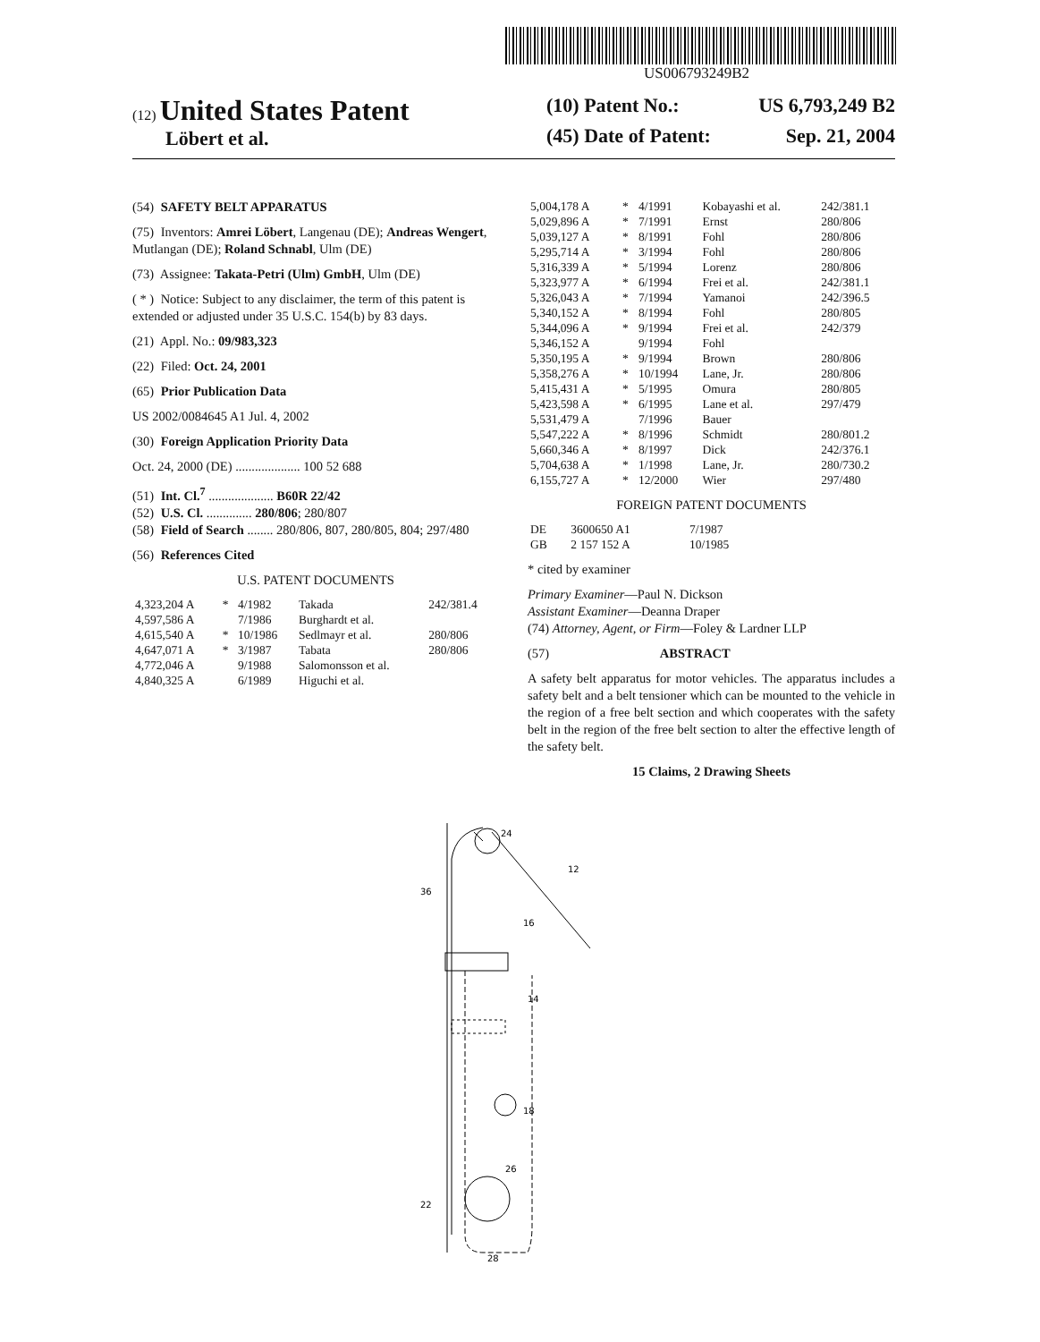US006793249B2
(12) United States Patent
Löbert et al.
(10) Patent No.: US 6,793,249 B2
(45) Date of Patent: Sep. 21, 2004
(54) SAFETY BELT APPARATUS
(75) Inventors: Amrei Löbert, Langenau (DE); Andreas Wengert, Mutlangan (DE); Roland Schnabl, Ulm (DE)
(73) Assignee: Takata-Petri (Ulm) GmbH, Ulm (DE)
( * ) Notice: Subject to any disclaimer, the term of this patent is extended or adjusted under 35 U.S.C. 154(b) by 83 days.
(21) Appl. No.: 09/983,323
(22) Filed: Oct. 24, 2001
(65) Prior Publication Data
US 2002/0084645 A1 Jul. 4, 2002
(30) Foreign Application Priority Data
Oct. 24, 2000 (DE) .................... 100 52 688
(51) Int. Cl.<sup>7</sup> .................... B60R 22/42
(52) U.S. Cl. .............. 280/806; 280/807
(58) Field of Search ........ 280/806, 807, 280/805, 804; 297/480
(56) References Cited
U.S. PATENT DOCUMENTS
| 4,323,204 A | * | 4/1982 | Takada | 242/381.4 |
| 4,597,586 A | | 7/1986 | Burghardt et al. | |
| 4,615,540 A | * | 10/1986 | Sedlmayr et al. | 280/806 |
| 4,647,071 A | * | 3/1987 | Tabata | 280/806 |
| 4,772,046 A | | 9/1988 | Salomonsson et al. | |
| 4,840,325 A | | 6/1989 | Higuchi et al. | |
| 5,004,178 A | * | 4/1991 | Kobayashi et al. | 242/381.1 |
| 5,029,896 A | * | 7/1991 | Ernst | 280/806 |
| 5,039,127 A | * | 8/1991 | Fohl | 280/806 |
| 5,295,714 A | * | 3/1994 | Fohl | 280/806 |
| 5,316,339 A | * | 5/1994 | Lorenz | 280/806 |
| 5,323,977 A | * | 6/1994 | Frei et al. | 242/381.1 |
| 5,326,043 A | * | 7/1994 | Yamanoi | 242/396.5 |
| 5,340,152 A | * | 8/1994 | Fohl | 280/805 |
| 5,344,096 A | * | 9/1994 | Frei et al. | 242/379 |
| 5,346,152 A | | 9/1994 | Fohl | |
| 5,350,195 A | * | 9/1994 | Brown | 280/806 |
| 5,358,276 A | * | 10/1994 | Lane, Jr. | 280/806 |
| 5,415,431 A | * | 5/1995 | Omura | 280/805 |
| 5,423,598 A | * | 6/1995 | Lane et al. | 297/479 |
| 5,531,479 A | | 7/1996 | Bauer | |
| 5,547,222 A | * | 8/1996 | Schmidt | 280/801.2 |
| 5,660,346 A | * | 8/1997 | Dick | 242/376.1 |
| 5,704,638 A | * | 1/1998 | Lane, Jr. | 280/730.2 |
| 6,155,727 A | * | 12/2000 | Wier | 297/480 |
FOREIGN PATENT DOCUMENTS
| DE | 3600650 A1 | 7/1987 |
| GB | 2 157 152 A | 10/1985 |
* cited by examiner
Primary Examiner—Paul N. Dickson
Assistant Examiner—Deanna Draper
(74) Attorney, Agent, or Firm—Foley & Lardner LLP
(57) ABSTRACT
A safety belt apparatus for motor vehicles. The apparatus includes a safety belt and a belt tensioner which can be mounted to the vehicle in the region of a free belt section and which cooperates with the safety belt in the region of the free belt section to alter the effective length of the safety belt.
15 Claims, 2 Drawing Sheets
24
12
36
16
14
18
26
22
28